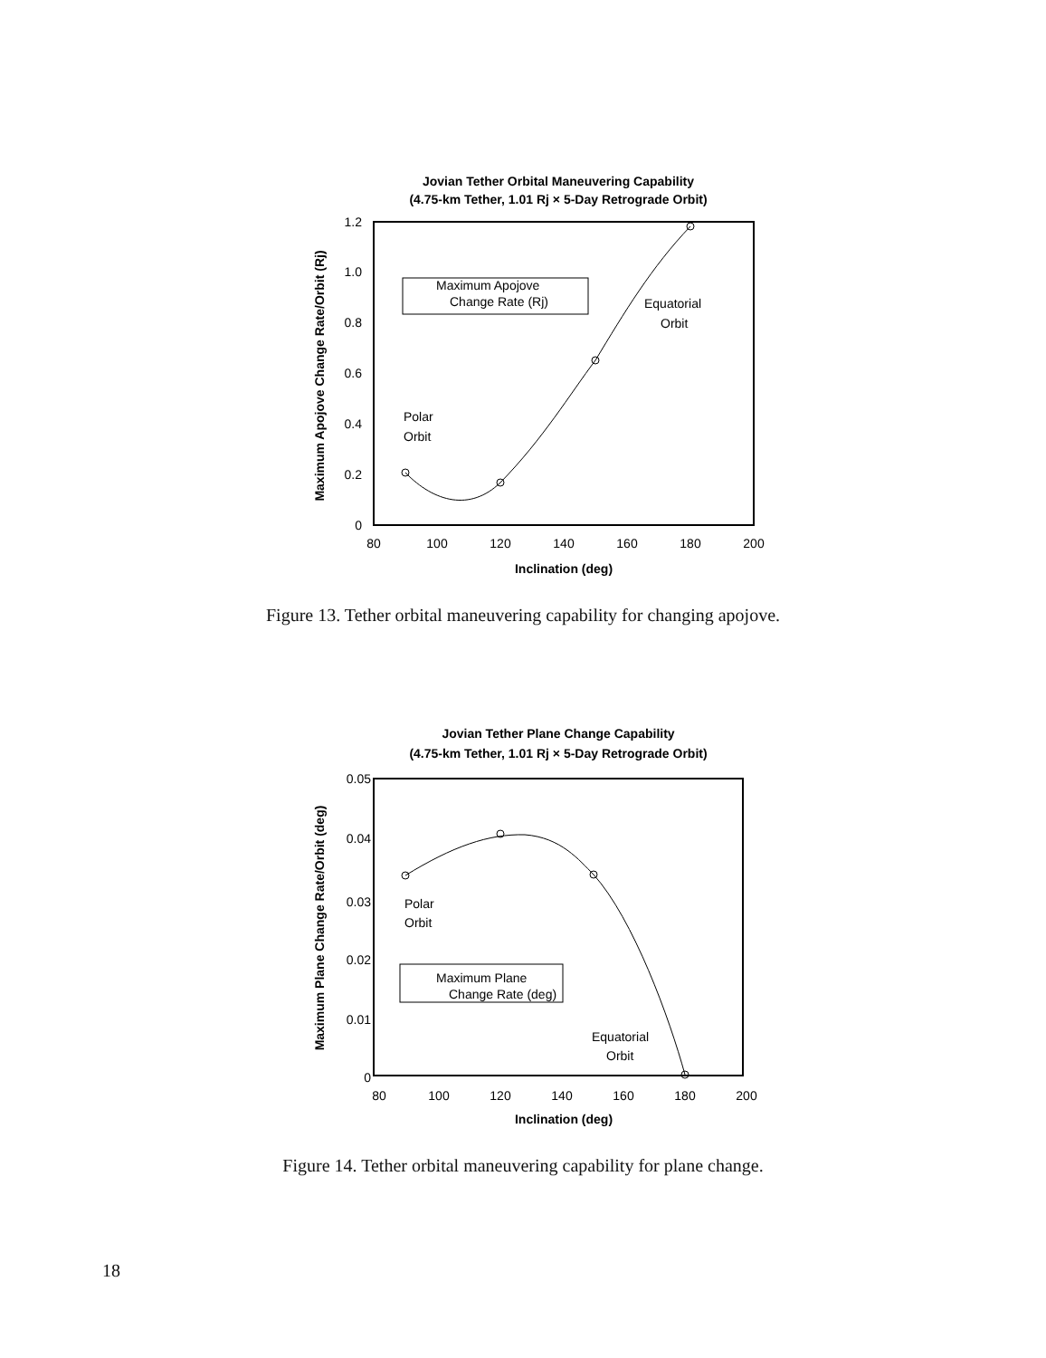Jovian Tether Orbital Maneuvering Capability
(4.75-km Tether, 1.01 Rj × 5-Day Retrograde Orbit)
1.2
1.0
0.8
0.6
0.4
0.2
0
80
100
120
140
160
180
200
Inclination (deg)
Maximum Apojove Change Rate/Orbit (Rj)
Maximum Apojove
Change Rate (Rj)
Equatorial
Orbit
Polar
Orbit
Figure 13. Tether orbital maneuvering capability for changing apojove.
Jovian Tether Plane Change Capability
(4.75-km Tether, 1.01 Rj × 5-Day Retrograde Orbit)
0.05
0.04
0.03
0.02
0.01
0
80
100
120
140
160
180
200
Inclination (deg)
Maximum Plane Change Rate/Orbit (deg)
Maximum Plane
Change Rate (deg)
Polar
Orbit
Equatorial
Orbit
Figure 14. Tether orbital maneuvering capability for plane change.
18